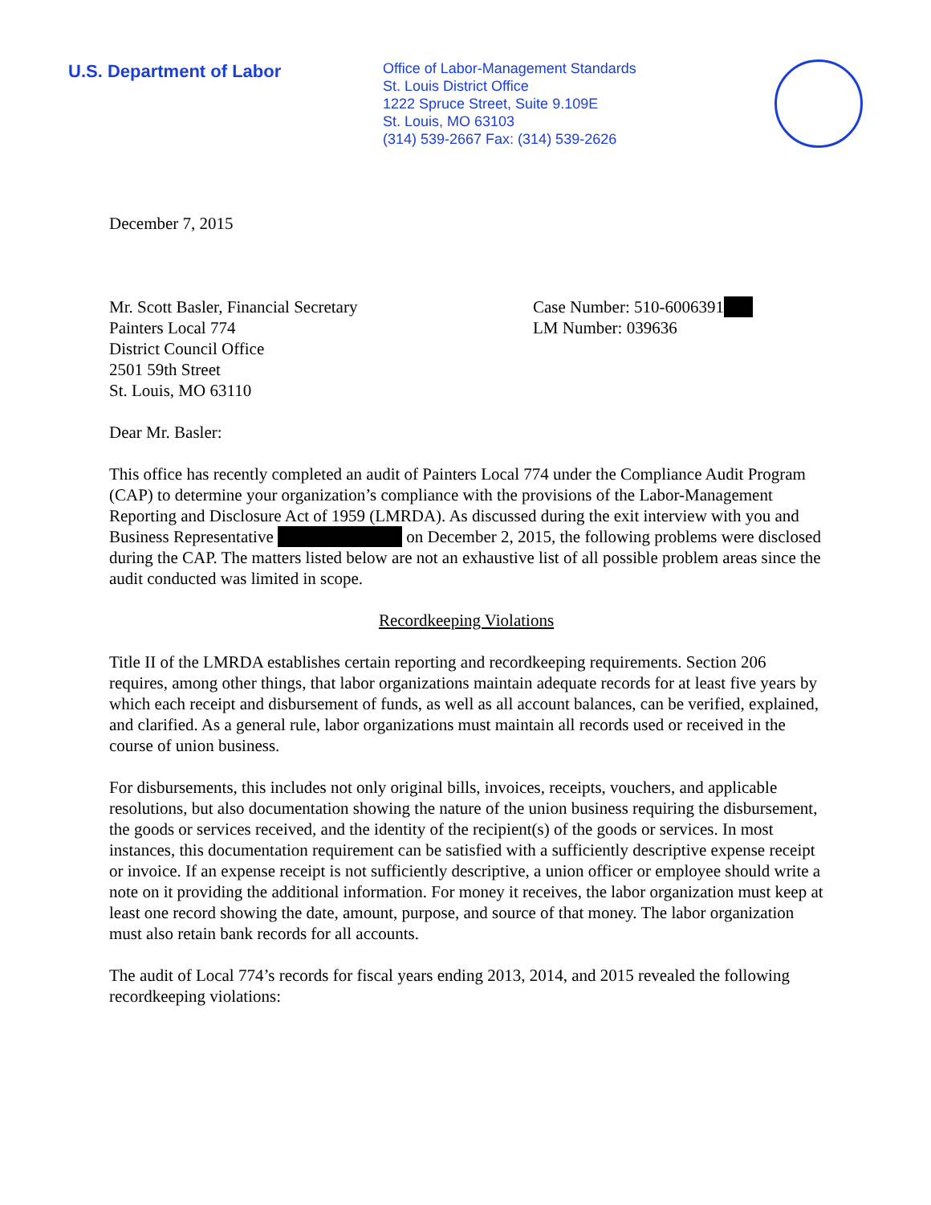U.S. Department of Labor
Office of Labor-Management Standards
St. Louis District Office
1222 Spruce Street, Suite 9.109E
St. Louis, MO 63103
(314) 539-2667 Fax: (314) 539-2626
December 7, 2015
Mr. Scott Basler, Financial Secretary
Painters Local 774
District Council Office
2501 59th Street
St. Louis, MO 63110
Case Number: 510-6006391
LM Number: 039636
Dear Mr. Basler:
This office has recently completed an audit of Painters Local 774 under the Compliance Audit Program (CAP) to determine your organization’s compliance with the provisions of the Labor-Management Reporting and Disclosure Act of 1959 (LMRDA). As discussed during the exit interview with you and Business Representative on December 2, 2015, the following problems were disclosed during the CAP. The matters listed below are not an exhaustive list of all possible problem areas since the audit conducted was limited in scope.
Recordkeeping Violations
Title II of the LMRDA establishes certain reporting and recordkeeping requirements. Section 206 requires, among other things, that labor organizations maintain adequate records for at least five years by which each receipt and disbursement of funds, as well as all account balances, can be verified, explained, and clarified. As a general rule, labor organizations must maintain all records used or received in the course of union business.
For disbursements, this includes not only original bills, invoices, receipts, vouchers, and applicable resolutions, but also documentation showing the nature of the union business requiring the disbursement, the goods or services received, and the identity of the recipient(s) of the goods or services. In most instances, this documentation requirement can be satisfied with a sufficiently descriptive expense receipt or invoice. If an expense receipt is not sufficiently descriptive, a union officer or employee should write a note on it providing the additional information. For money it receives, the labor organization must keep at least one record showing the date, amount, purpose, and source of that money. The labor organization must also retain bank records for all accounts.
The audit of Local 774’s records for fiscal years ending 2013, 2014, and 2015 revealed the following recordkeeping violations: